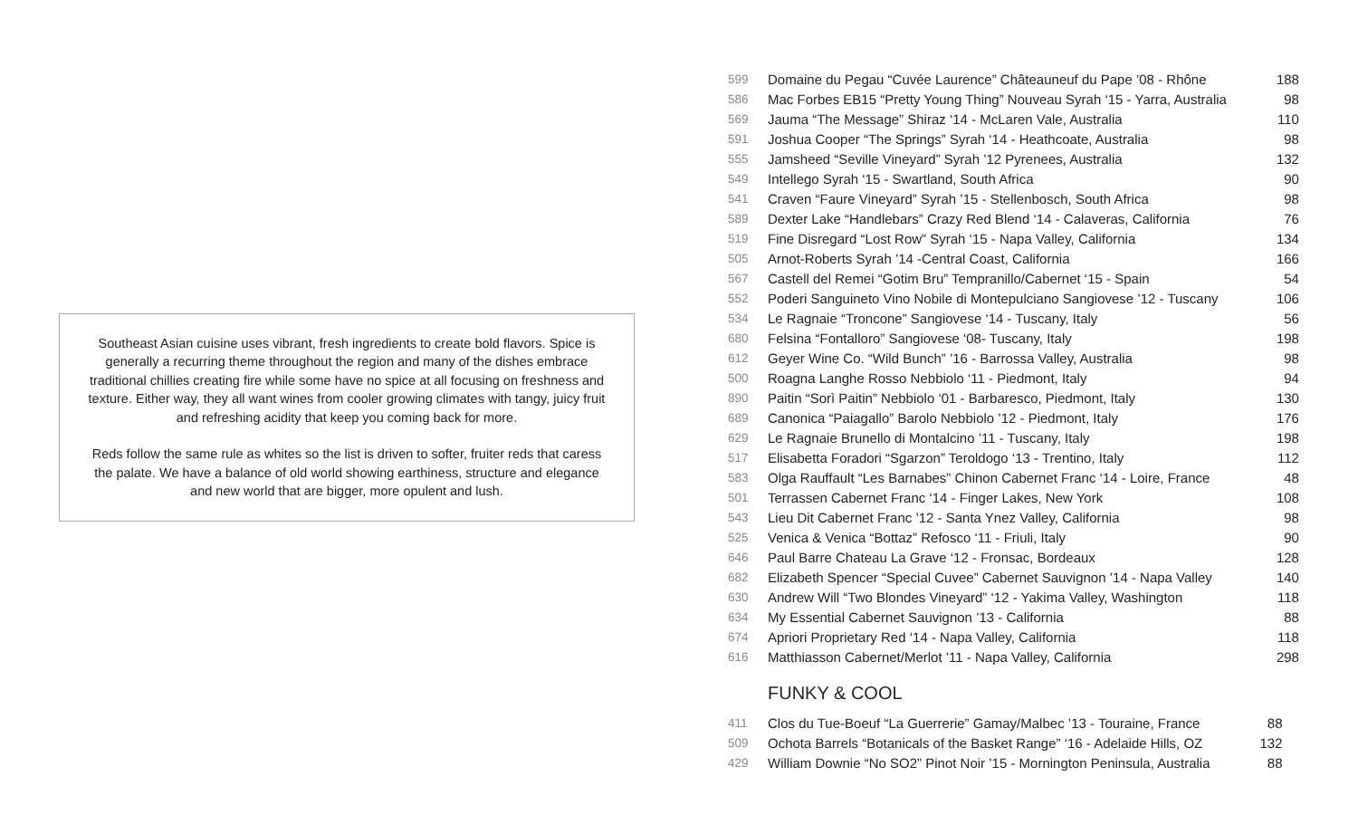Southeast Asian cuisine uses vibrant, fresh ingredients to create bold flavors. Spice is generally a recurring theme throughout the region and many of the dishes embrace traditional chillies creating fire while some have no spice at all focusing on freshness and texture. Either way, they all want wines from cooler growing climates with tangy, juicy fruit and refreshing acidity that keep you coming back for more.
Reds follow the same rule as whites so the list is driven to softer, fruiter reds that caress the palate. We have a balance of old world showing earthiness, structure and elegance and new world that are bigger, more opulent and lush.
| 599 | Domaine du Pegau “Cuvée Laurence” Châteauneuf du Pape ’08 - Rhône | 188 |
| 586 | Mac Forbes EB15 “Pretty Young Thing” Nouveau Syrah ‘15 - Yarra, Australia | 98 |
| 569 | Jauma “The Message” Shiraz ‘14 - McLaren Vale, Australia | 110 |
| 591 | Joshua Cooper “The Springs” Syrah ‘14 - Heathcoate, Australia | 98 |
| 555 | Jamsheed “Seville Vineyard” Syrah ’12 Pyrenees, Australia | 132 |
| 549 | Intellego Syrah ‘15 - Swartland, South Africa | 90 |
| 541 | Craven “Faure Vineyard” Syrah ’15 - Stellenbosch, South Africa | 98 |
| 589 | Dexter Lake “Handlebars” Crazy Red Blend ‘14 - Calaveras, California | 76 |
| 519 | Fine Disregard “Lost Row” Syrah ‘15 - Napa Valley, California | 134 |
| 505 | Arnot-Roberts Syrah ’14 -Central Coast, California | 166 |
| 567 | Castell del Remei “Gotim Bru” Tempranillo/Cabernet ‘15 - Spain | 54 |
| 552 | Poderi Sanguineto Vino Nobile di Montepulciano Sangiovese ’12 - Tuscany | 106 |
| 534 | Le Ragnaie “Troncone” Sangiovese ‘14 - Tuscany, Italy | 56 |
| 680 | Felsina “Fontalloro” Sangiovese ‘08- Tuscany, Italy | 198 |
| 612 | Geyer Wine Co. “Wild Bunch” ’16 - Barrossa Valley, Australia | 98 |
| 500 | Roagna Langhe Rosso Nebbiolo ‘11 - Piedmont, Italy | 94 |
| 890 | Paitin “Sorì Paitin” Nebbiolo ‘01 - Barbaresco, Piedmont, Italy | 130 |
| 689 | Canonica “Paiagallo” Barolo Nebbiolo ’12 - Piedmont, Italy | 176 |
| 629 | Le Ragnaie Brunello di Montalcino ’11 - Tuscany, Italy | 198 |
| 517 | Elisabetta Foradori “Sgarzon” Teroldogo ‘13 - Trentino, Italy | 112 |
| 583 | Olga Rauffault “Les Barnabes” Chinon Cabernet Franc ‘14 - Loire, France | 48 |
| 501 | Terrassen Cabernet Franc ‘14 - Finger Lakes, New York | 108 |
| 543 | Lieu Dit Cabernet Franc ’12 - Santa Ynez Valley, California | 98 |
| 525 | Venica & Venica “Bottaz” Refosco ‘11 - Friuli, Italy | 90 |
| 646 | Paul Barre Chateau La Grave ‘12 - Fronsac, Bordeaux | 128 |
| 682 | Elizabeth Spencer “Special Cuvee” Cabernet Sauvignon ’14 - Napa Valley | 140 |
| 630 | Andrew Will “Two Blondes Vineyard” ‘12 - Yakima Valley, Washington | 118 |
| 634 | My Essential Cabernet Sauvignon ’13 - California | 88 |
| 674 | Apriori Proprietary Red ‘14 - Napa Valley, California | 118 |
| 616 | Matthiasson Cabernet/Merlot ’11 - Napa Valley, California | 298 |
FUNKY & COOL
| 411 | Clos du Tue-Boeuf “La Guerrerie” Gamay/Malbec ’13 - Touraine, France | 88 |
| 509 | Ochota Barrels “Botanicals of the Basket Range” ‘16 - Adelaide Hills, OZ | 132 |
| 429 | William Downie “No SO2” Pinot Noir ’15 - Mornington Peninsula, Australia | 88 |